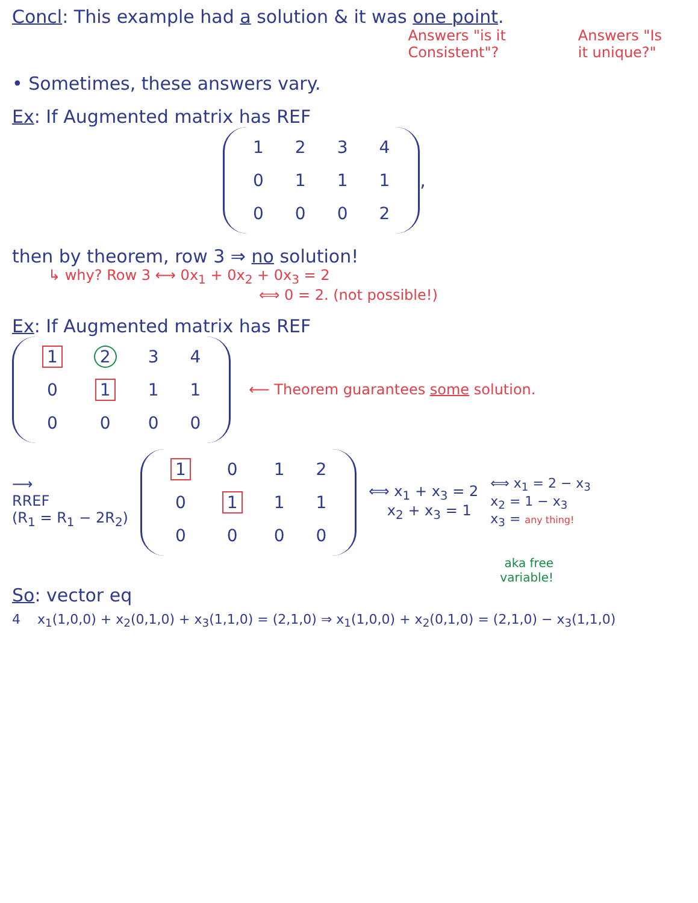Concl: This example had a solution & it was one point.
Answers "is it
Consistent"?
Answers "Is
it unique?"
• Sometimes, these answers vary.
Ex: If Augmented matrix has REF
| 1 | 2 | 3 | 4 |
| 0 | 1 | 1 | 1 |
| 0 | 0 | 0 | 2 |
,
then by theorem, row 3 ⇒ no solution!
↳ why? Row 3 ⟷ 0x<sub>1</sub> + 0x<sub>2</sub> + 0x<sub>3</sub> = 2
⟺ 0 = 2. (not possible!)
Ex: If Augmented matrix has REF
| 1 | 2 | 3 | 4 |
| 0 | 1 | 1 | 1 |
| 0 | 0 | 0 | 0 |
⟵ Theorem guarantees some solution.
⟶
RREF
(R<sub>1</sub> = R<sub>1</sub> − 2R<sub>2</sub>)
| 1 | 0 | 1 | 2 |
| 0 | 1 | 1 | 1 |
| 0 | 0 | 0 | 0 |
⟺ x<sub>1</sub> + x<sub>3</sub> = 2
x<sub>2</sub> + x<sub>3</sub> = 1
⟺ x<sub>1</sub> = 2 − x<sub>3</sub>
x<sub>2</sub> = 1 − x<sub>3</sub>
x<sub>3</sub> = any thing!
aka free
variable!
So: vector eq
4 x<sub>1</sub>(1,0,0) + x<sub>2</sub>(0,1,0) + x<sub>3</sub>(1,1,0) = (2,1,0) ⇒ x<sub>1</sub>(1,0,0) + x<sub>2</sub>(0,1,0) = (2,1,0) − x<sub>3</sub>(1,1,0)